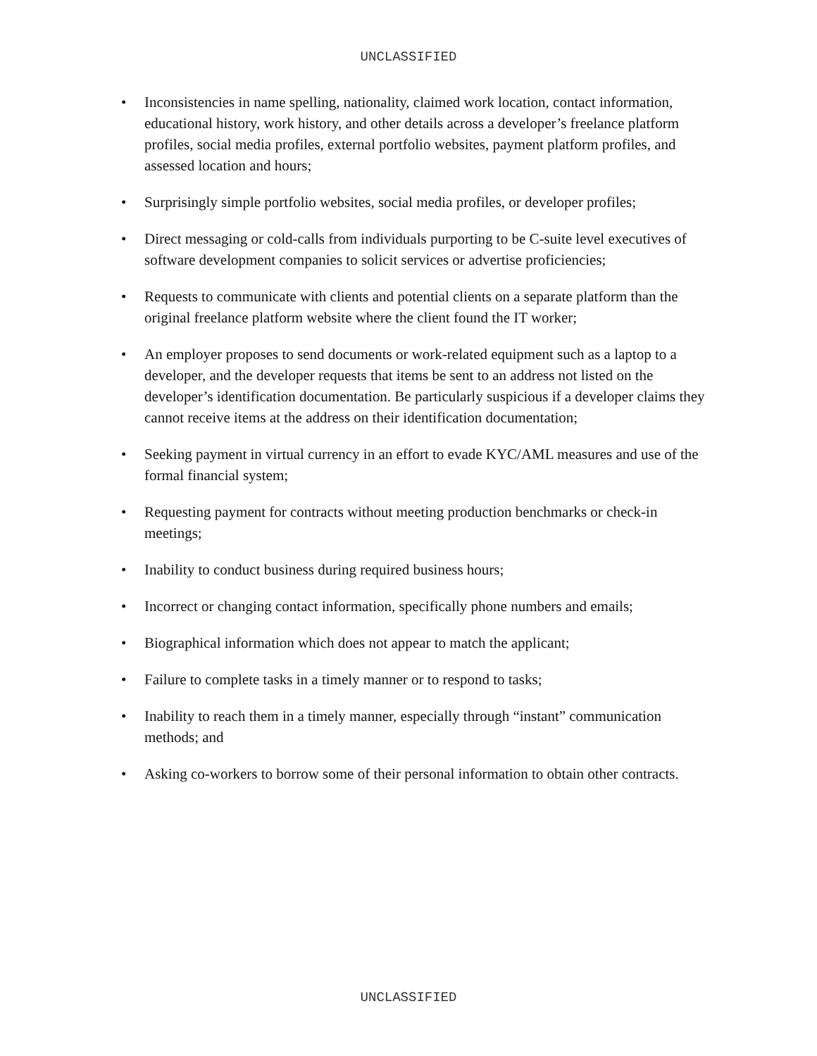UNCLASSIFIED
• Inconsistencies in name spelling, nationality, claimed work location, contact information, educational history, work history, and other details across a developer’s freelance platform profiles, social media profiles, external portfolio websites, payment platform profiles, and assessed location and hours;
• Surprisingly simple portfolio websites, social media profiles, or developer profiles;
• Direct messaging or cold-calls from individuals purporting to be C-suite level executives of software development companies to solicit services or advertise proficiencies;
• Requests to communicate with clients and potential clients on a separate platform than the original freelance platform website where the client found the IT worker;
• An employer proposes to send documents or work-related equipment such as a laptop to a developer, and the developer requests that items be sent to an address not listed on the developer’s identification documentation. Be particularly suspicious if a developer claims they cannot receive items at the address on their identification documentation;
• Seeking payment in virtual currency in an effort to evade KYC/AML measures and use of the formal financial system;
• Requesting payment for contracts without meeting production benchmarks or check-in meetings;
• Inability to conduct business during required business hours;
• Incorrect or changing contact information, specifically phone numbers and emails;
• Biographical information which does not appear to match the applicant;
• Failure to complete tasks in a timely manner or to respond to tasks;
• Inability to reach them in a timely manner, especially through “instant” communication methods; and
• Asking co-workers to borrow some of their personal information to obtain other contracts.
UNCLASSIFIED